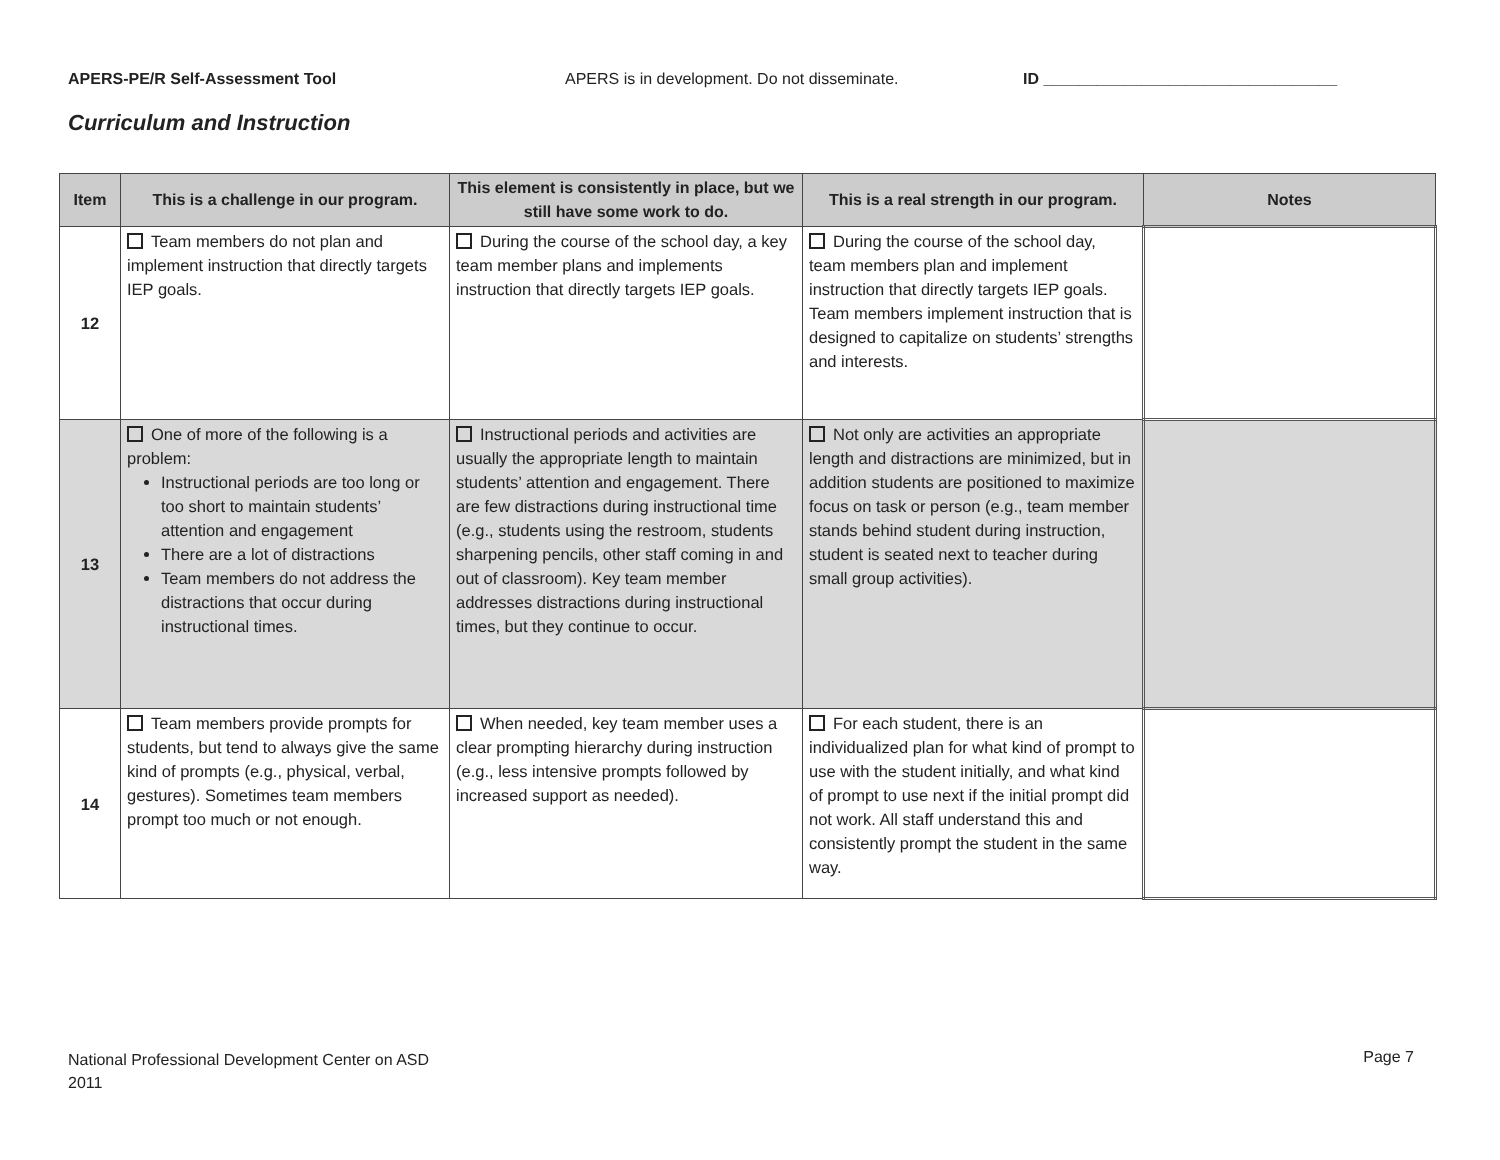APERS-PE/R Self-Assessment Tool APERS is in development. Do not disseminate. ID _________________________________
Curriculum and Instruction
| Item | This is a challenge in our program. | This element is consistently in place, but we still have some work to do. | This is a real strength in our program. | Notes |
| --- | --- | --- | --- | --- |
| 12 | Team members do not plan and implement instruction that directly targets IEP goals. | During the course of the school day, a key team member plans and implements instruction that directly targets IEP goals. | During the course of the school day, team members plan and implement instruction that directly targets IEP goals. Team members implement instruction that is designed to capitalize on students’ strengths and interests. | |
| 13 | One of more of the following is a problem: Instructional periods are too long or too short to maintain students’ attention and engagement There are a lot of distractions Team members do not address the distractions that occur during instructional times. | Instructional periods and activities are usually the appropriate length to maintain students’ attention and engagement. There are few distractions during instructional time (e.g., students using the restroom, students sharpening pencils, other staff coming in and out of classroom). Key team member addresses distractions during instructional times, but they continue to occur. | Not only are activities an appropriate length and distractions are minimized, but in addition students are positioned to maximize focus on task or person (e.g., team member stands behind student during instruction, student is seated next to teacher during small group activities). | |
| 14 | Team members provide prompts for students, but tend to always give the same kind of prompts (e.g., physical, verbal, gestures). Sometimes team members prompt too much or not enough. | When needed, key team member uses a clear prompting hierarchy during instruction (e.g., less intensive prompts followed by increased support as needed). | For each student, there is an individualized plan for what kind of prompt to use with the student initially, and what kind of prompt to use next if the initial prompt did not work. All staff understand this and consistently prompt the student in the same way. | |
National Professional Development Center on ASD
2011
Page 7